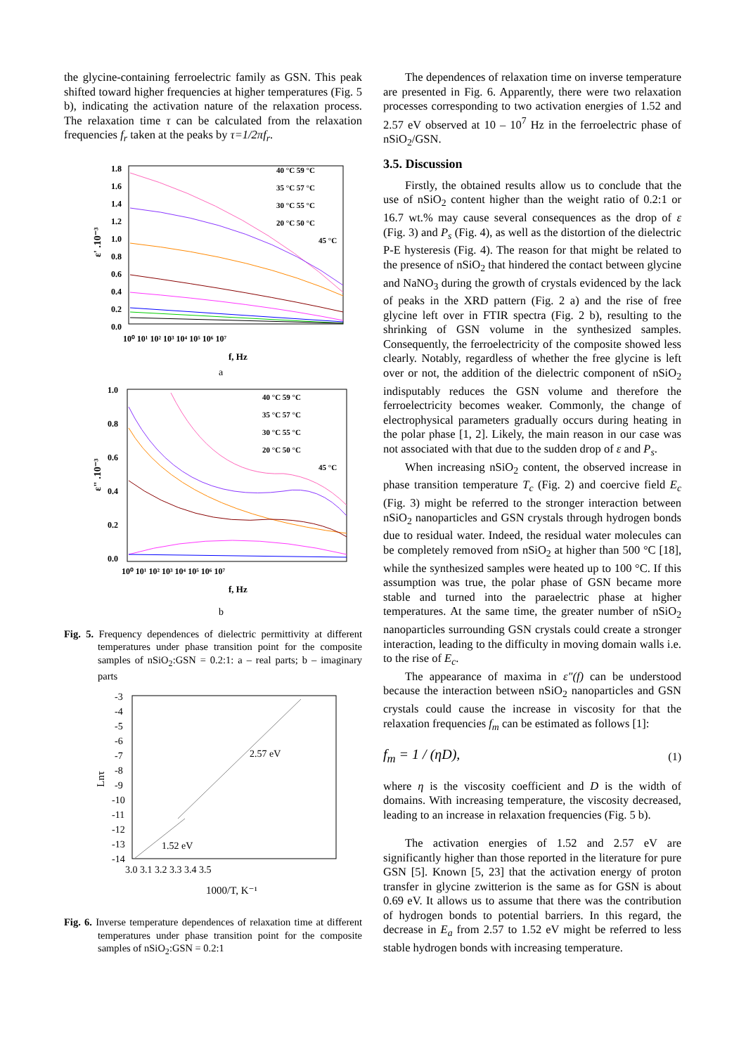the glycine-containing ferroelectric family as GSN. This peak shifted toward higher frequencies at higher temperatures (Fig. 5 b), indicating the activation nature of the relaxation process. The relaxation time τ can be calculated from the relaxation frequencies f<sub>r</sub> taken at the peaks by τ=1/2πf<sub>r</sub>.
ε' .10⁻³
1.8
1.6
1.4
1.2
1.0
0.8
0.6
0.4
0.2
0.0
40 °C 59 °C
35 °C 57 °C
30 °C 55 °C
20 °C 50 °C
45 °C
10⁰ 10¹ 10² 10³ 10⁴ 10⁵ 10⁶ 10⁷
f, Hz
a
ε" .10⁻³
1.0
0.8
0.6
0.4
0.2
0.0
40 °C 59 °C
35 °C 57 °C
30 °C 55 °C
20 °C 50 °C
45 °C
10⁰ 10¹ 10² 10³ 10⁴ 10⁵ 10⁶ 10⁷
f, Hz
b
Fig. 5. Frequency dependences of dielectric permittivity at different temperatures under phase transition point for the composite samples of nSiO<sub>2</sub>:GSN = 0.2:1: a – real parts; b – imaginary parts
Lnτ
-3
-4
-5
-6
-7
-8
-9
-10
-11
-12
-13
-14
2.57 eV
1.52 eV
3.0 3.1 3.2 3.3 3.4 3.5
1000/T, K⁻¹
Fig. 6. Inverse temperature dependences of relaxation time at different temperatures under phase transition point for the composite samples of nSiO<sub>2</sub>:GSN = 0.2:1
The dependences of relaxation time on inverse temperature are presented in Fig. 6. Apparently, there were two relaxation processes corresponding to two activation energies of 1.52 and 2.57 eV observed at 10 – 10<sup>7</sup> Hz in the ferroelectric phase of nSiO<sub>2</sub>/GSN.
3.5. Discussion
Firstly, the obtained results allow us to conclude that the use of nSiO<sub>2</sub> content higher than the weight ratio of 0.2:1 or 16.7 wt.% may cause several consequences as the drop of ε (Fig. 3) and P<sub>s</sub> (Fig. 4), as well as the distortion of the dielectric P-E hysteresis (Fig. 4). The reason for that might be related to the presence of nSiO<sub>2</sub> that hindered the contact between glycine and NaNO<sub>3</sub> during the growth of crystals evidenced by the lack of peaks in the XRD pattern (Fig. 2 a) and the rise of free glycine left over in FTIR spectra (Fig. 2 b), resulting to the shrinking of GSN volume in the synthesized samples. Consequently, the ferroelectricity of the composite showed less clearly. Notably, regardless of whether the free glycine is left over or not, the addition of the dielectric component of nSiO<sub>2</sub> indisputably reduces the GSN volume and therefore the ferroelectricity becomes weaker. Commonly, the change of electrophysical parameters gradually occurs during heating in the polar phase [1, 2]. Likely, the main reason in our case was not associated with that due to the sudden drop of ε and P<sub>s</sub>.
When increasing nSiO<sub>2</sub> content, the observed increase in phase transition temperature T<sub>c</sub> (Fig. 2) and coercive field E<sub>c</sub> (Fig. 3) might be referred to the stronger interaction between nSiO<sub>2</sub> nanoparticles and GSN crystals through hydrogen bonds due to residual water. Indeed, the residual water molecules can be completely removed from nSiO<sub>2</sub> at higher than 500 °C [18], while the synthesized samples were heated up to 100 °C. If this assumption was true, the polar phase of GSN became more stable and turned into the paraelectric phase at higher temperatures. At the same time, the greater number of nSiO<sub>2</sub> nanoparticles surrounding GSN crystals could create a stronger interaction, leading to the difficulty in moving domain walls i.e. to the rise of E<sub>c</sub>.
The appearance of maxima in ε"(f) can be understood because the interaction between nSiO<sub>2</sub> nanoparticles and GSN crystals could cause the increase in viscosity for that the relaxation frequencies f<sub>m</sub> can be estimated as follows [1]:
f<sub>m</sub> = 1 / (ηD), (1)
where η is the viscosity coefficient and D is the width of domains. With increasing temperature, the viscosity decreased, leading to an increase in relaxation frequencies (Fig. 5 b).
The activation energies of 1.52 and 2.57 eV are significantly higher than those reported in the literature for pure GSN [5]. Known [5, 23] that the activation energy of proton transfer in glycine zwitterion is the same as for GSN is about 0.69 eV. It allows us to assume that there was the contribution of hydrogen bonds to potential barriers. In this regard, the decrease in E<sub>a</sub> from 2.57 to 1.52 eV might be referred to less stable hydrogen bonds with increasing temperature.